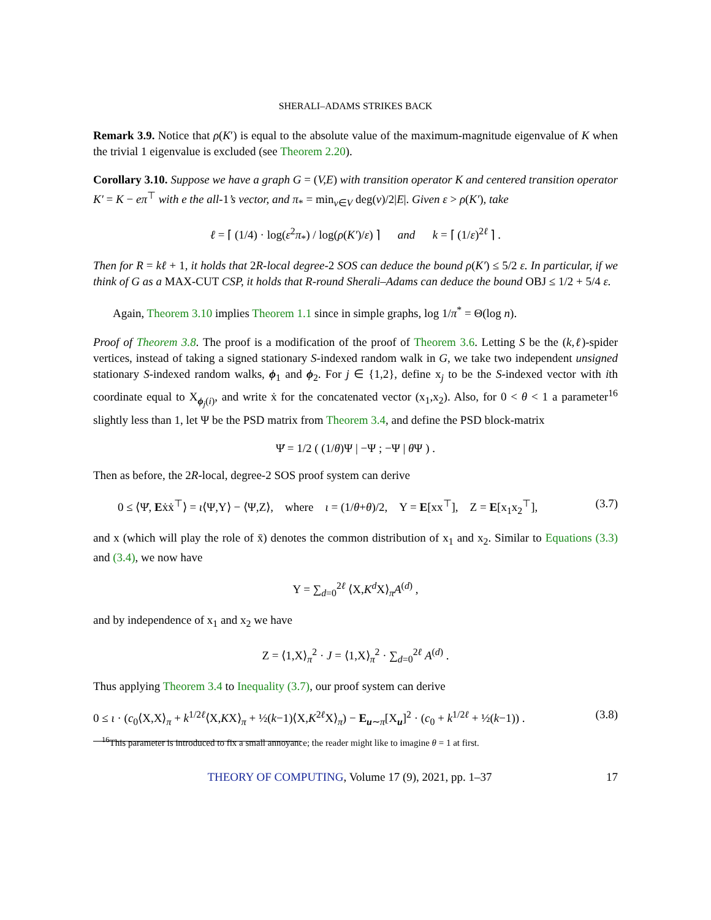SHERALI–ADAMS STRIKES BACK
Remark 3.9. Notice that ρ(K′) is equal to the absolute value of the maximum-magnitude eigenvalue of K when the trivial 1 eigenvalue is excluded (see Theorem 2.20).
Corollary 3.10. Suppose we have a graph G = (V,E) with transition operator K and centered transition operator K′ = K − eπ<sup>⊤</sup> with e the all-1’s vector, and π<sub>*</sub> = min<sub>v∈V</sub> deg(v)/2|E|. Given ε > ρ(K′), take
ℓ = ⌈ (1/4) · log(ε<sup>2</sup>π<sub>*</sub>) / log(ρ(K′)/ε) ⌉ and k = ⌈ (1/ε)<sup>2ℓ</sup> ⌉ .
Then for R = kℓ + 1, it holds that 2R-local degree-2 SOS can deduce the bound ρ(K′) ≤ 5/2 ε. In particular, if we think of G as a MAX-CUT CSP, it holds that R-round Sherali–Adams can deduce the bound OBJ ≤ 1/2 + 5/4 ε.
Again, Theorem 3.10 implies Theorem 1.1 since in simple graphs, log 1/π<sup>*</sup> = Θ(log n).
Proof of Theorem 3.8. The proof is a modification of the proof of Theorem 3.6. Letting S be the (k,ℓ)-spider vertices, instead of taking a signed stationary S-indexed random walk in G, we take two independent unsigned stationary S-indexed random walks, ϕ<sub>1</sub> and ϕ<sub>2</sub>. For j ∈ {1,2}, define x<sub>j</sub> to be the S-indexed vector with ith coordinate equal to X<sub>ϕ<sub>j</sub>(i)</sub>, and write ẋ for the concatenated vector (x<sub>1</sub>,x<sub>2</sub>). Also, for 0 < θ < 1 a parameter<sup>16</sup> slightly less than 1, let Ψ be the PSD matrix from Theorem 3.4, and define the PSD block-matrix
Ψ̇ = 1/2 ( (1/θ)Ψ | −Ψ ; −Ψ | θ Ψ ) .
Then as before, the 2R-local, degree-2 SOS proof system can derive
0 ≤ ⟨Ψ̇, Eẋẋ<sup>⊤</sup>⟩ = ι⟨Ψ,Y⟩ − ⟨Ψ,Z⟩, where ι = (1/θ+θ)/2, Y = E[xx<sup>⊤</sup>], Z = E[x<sub>1</sub>x<sub>2</sub><sup>⊤</sup>], (3.7)
and x (which will play the role of x̄) denotes the common distribution of x<sub>1</sub> and x<sub>2</sub>. Similar to Equations (3.3) and (3.4), we now have
Y = ∑<sub>d=0</sub><sup>2ℓ</sup> ⟨X,K<sup>d</sup> X⟩<sub>π</sub>A<sup>(d)</sup> ,
and by independence of x<sub>1</sub> and x<sub>2</sub> we have
Z = ⟨1,X⟩<sub>π</sub><sup>2</sup> · J = ⟨1,X⟩<sub>π</sub><sup>2</sup> · ∑<sub>d=0</sub><sup>2ℓ</sup> A<sup>(d)</sup> .
Thus applying Theorem 3.4 to Inequality (3.7), our proof system can derive
0 ≤ ι · (c<sub>0</sub>⟨X,X⟩<sub>π</sub> + k<sup>1/2ℓ</sup>⟨X,KX⟩<sub>π</sub> + ½(k−1)⟨X,K<sup>2ℓ</sup>X⟩<sub>π</sub>) − E<sub>u∼π</sub>[X<sub>u</sub>]<sup>2</sup> · (c<sub>0</sub> + k<sup>1/2ℓ</sup> + ½(k−1)) . (3.8)
<sup>16</sup> This parameter is introduced to fix a small annoyance; the reader might like to imagine θ = 1 at first.
THEORY OF COMPUTING, Volume 17 (9), 2021, pp. 1–37 17